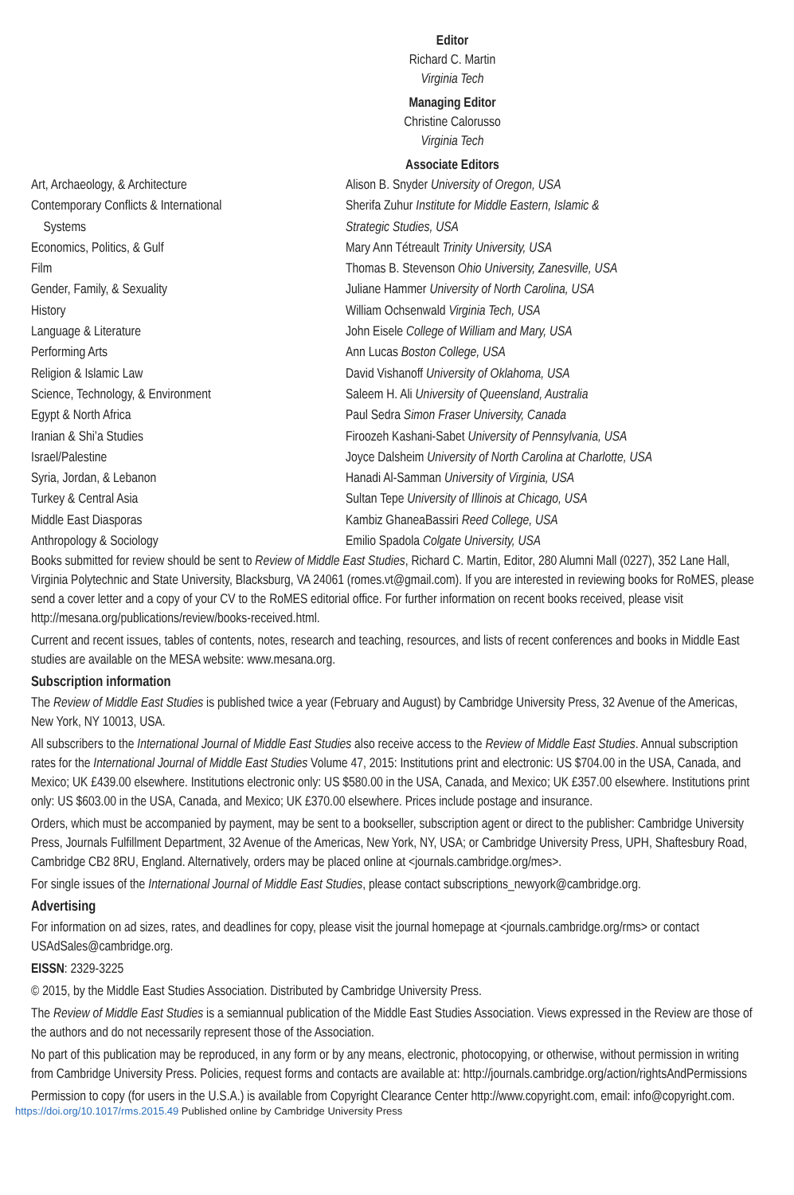Editor
Richard C. Martin
Virginia Tech
Managing Editor
Christine Calorusso
Virginia Tech
Associate Editors
| Art, Archaeology, & Architecture | Alison B. Snyder University of Oregon, USA |
| Contemporary Conflicts & International Systems | Sherifa Zuhur Institute for Middle Eastern, Islamic & Strategic Studies, USA |
| Economics, Politics, & Gulf | Mary Ann Tétreault Trinity University, USA |
| Film | Thomas B. Stevenson Ohio University, Zanesville, USA |
| Gender, Family, & Sexuality | Juliane Hammer University of North Carolina, USA |
| History | William Ochsenwald Virginia Tech, USA |
| Language & Literature | John Eisele College of William and Mary, USA |
| Performing Arts | Ann Lucas Boston College, USA |
| Religion & Islamic Law | David Vishanoff University of Oklahoma, USA |
| Science, Technology, & Environment | Saleem H. Ali University of Queensland, Australia |
| Egypt & North Africa | Paul Sedra Simon Fraser University, Canada |
| Iranian & Shi’a Studies | Firoozeh Kashani-Sabet University of Pennsylvania, USA |
| Israel/Palestine | Joyce Dalsheim University of North Carolina at Charlotte, USA |
| Syria, Jordan, & Lebanon | Hanadi Al-Samman University of Virginia, USA |
| Turkey & Central Asia | Sultan Tepe University of Illinois at Chicago, USA |
| Middle East Diasporas | Kambiz GhaneaBassiri Reed College, USA |
| Anthropology & Sociology | Emilio Spadola Colgate University, USA |
Books submitted for review should be sent to Review of Middle East Studies, Richard C. Martin, Editor, 280 Alumni Mall (0227), 352 Lane Hall, Virginia Polytechnic and State University, Blacksburg, VA 24061 (romes.vt@gmail.com). If you are interested in reviewing books for RoMES, please send a cover letter and a copy of your CV to the RoMES editorial office. For further information on recent books received, please visit http://mesana.org/publications/review/books-received.html.
Current and recent issues, tables of contents, notes, research and teaching, resources, and lists of recent conferences and books in Middle East studies are available on the MESA website: www.mesana.org.
Subscription information
The Review of Middle East Studies is published twice a year (February and August) by Cambridge University Press, 32 Avenue of the Americas, New York, NY 10013, USA.
All subscribers to the International Journal of Middle East Studies also receive access to the Review of Middle East Studies. Annual subscription rates for the International Journal of Middle East Studies Volume 47, 2015: Institutions print and electronic: US $704.00 in the USA, Canada, and Mexico; UK £439.00 elsewhere. Institutions electronic only: US $580.00 in the USA, Canada, and Mexico; UK £357.00 elsewhere. Institutions print only: US $603.00 in the USA, Canada, and Mexico; UK £370.00 elsewhere. Prices include postage and insurance.
Orders, which must be accompanied by payment, may be sent to a bookseller, subscription agent or direct to the publisher: Cambridge University Press, Journals Fulfillment Department, 32 Avenue of the Americas, New York, NY, USA; or Cambridge University Press, UPH, Shaftesbury Road, Cambridge CB2 8RU, England. Alternatively, orders may be placed online at <journals.cambridge.org/mes>.
For single issues of the International Journal of Middle East Studies, please contact subscriptions_newyork@cambridge.org.
Advertising
For information on ad sizes, rates, and deadlines for copy, please visit the journal homepage at <journals.cambridge.org/rms> or contact USAdSales@cambridge.org.
EISSN: 2329-3225
© 2015, by the Middle East Studies Association. Distributed by Cambridge University Press.
The Review of Middle East Studies is a semiannual publication of the Middle East Studies Association. Views expressed in the Review are those of the authors and do not necessarily represent those of the Association.
No part of this publication may be reproduced, in any form or by any means, electronic, photocopying, or otherwise, without permission in writing from Cambridge University Press. Policies, request forms and contacts are available at: http://journals.cambridge.org/action/rightsAndPermissions
Permission to copy (for users in the U.S.A.) is available from Copyright Clearance Center http://www.copyright.com, email: info@copyright.com.
https://doi.org/10.1017/rms.2015.49 Published online by Cambridge University Press